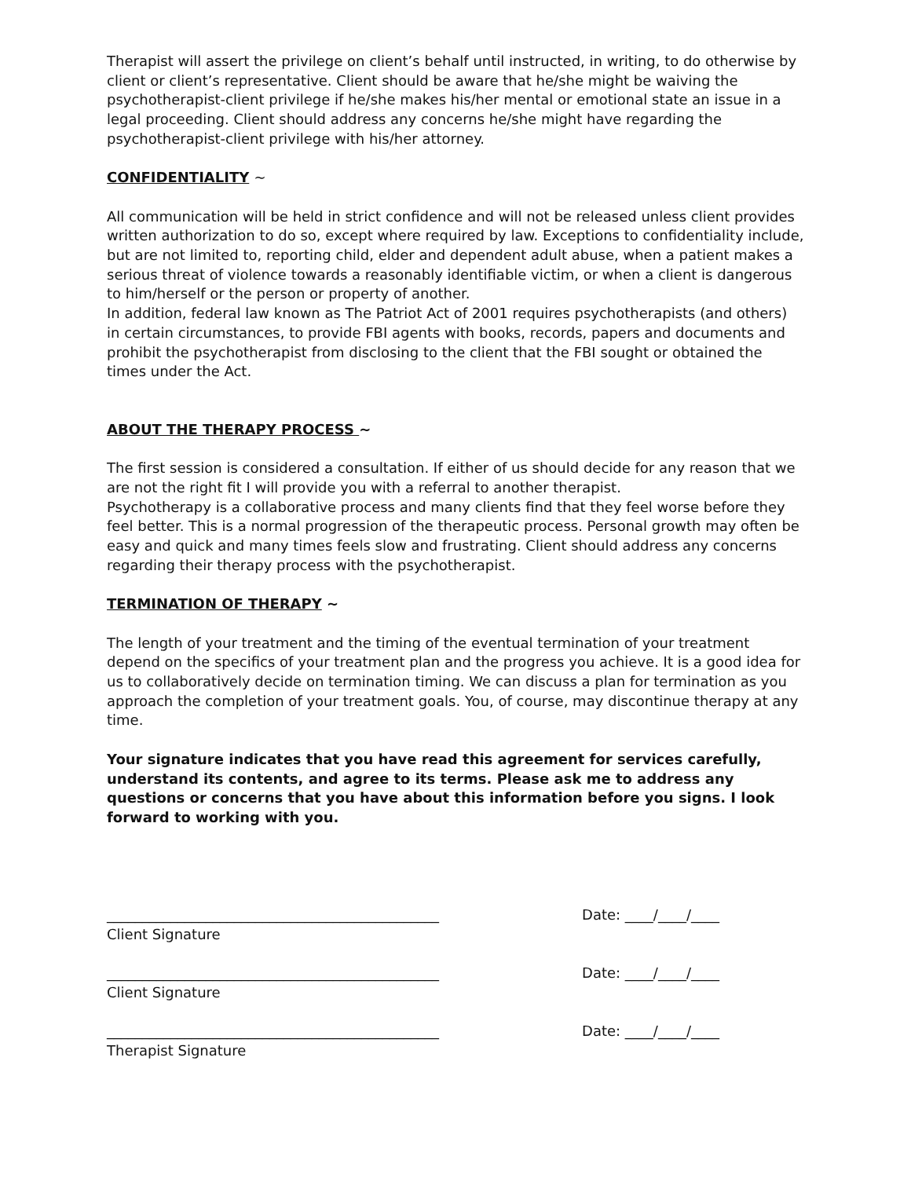Therapist will assert the privilege on client’s behalf until instructed, in writing, to do otherwise by client or client’s representative. Client should be aware that he/she might be waiving the psychotherapist-client privilege if he/she makes his/her mental or emotional state an issue in a legal proceeding. Client should address any concerns he/she might have regarding the psychotherapist-client privilege with his/her attorney.
CONFIDENTIALITY ~
All communication will be held in strict confidence and will not be released unless client provides written authorization to do so, except where required by law. Exceptions to confidentiality include, but are not limited to, reporting child, elder and dependent adult abuse, when a patient makes a serious threat of violence towards a reasonably identifiable victim, or when a client is dangerous to him/herself or the person or property of another.
In addition, federal law known as The Patriot Act of 2001 requires psychotherapists (and others) in certain circumstances, to provide FBI agents with books, records, papers and documents and prohibit the psychotherapist from disclosing to the client that the FBI sought or obtained the times under the Act.
ABOUT THE THERAPY PROCESS ~
The first session is considered a consultation. If either of us should decide for any reason that we are not the right fit I will provide you with a referral to another therapist.
Psychotherapy is a collaborative process and many clients find that they feel worse before they feel better. This is a normal progression of the therapeutic process. Personal growth may often be easy and quick and many times feels slow and frustrating. Client should address any concerns regarding their therapy process with the psychotherapist.
TERMINATION OF THERAPY ~
The length of your treatment and the timing of the eventual termination of your treatment depend on the specifics of your treatment plan and the progress you achieve. It is a good idea for us to collaboratively decide on termination timing. We can discuss a plan for termination as you approach the completion of your treatment goals. You, of course, may discontinue therapy at any time.
Your signature indicates that you have read this agreement for services carefully, understand its contents, and agree to its terms. Please ask me to address any questions or concerns that you have about this information before you signs. I look forward to working with you.
_______________________________________________ Date: ____/____/____
Client Signature
_______________________________________________ Date: ____/____/____
Client Signature
_______________________________________________ Date: ____/____/____
Therapist Signature